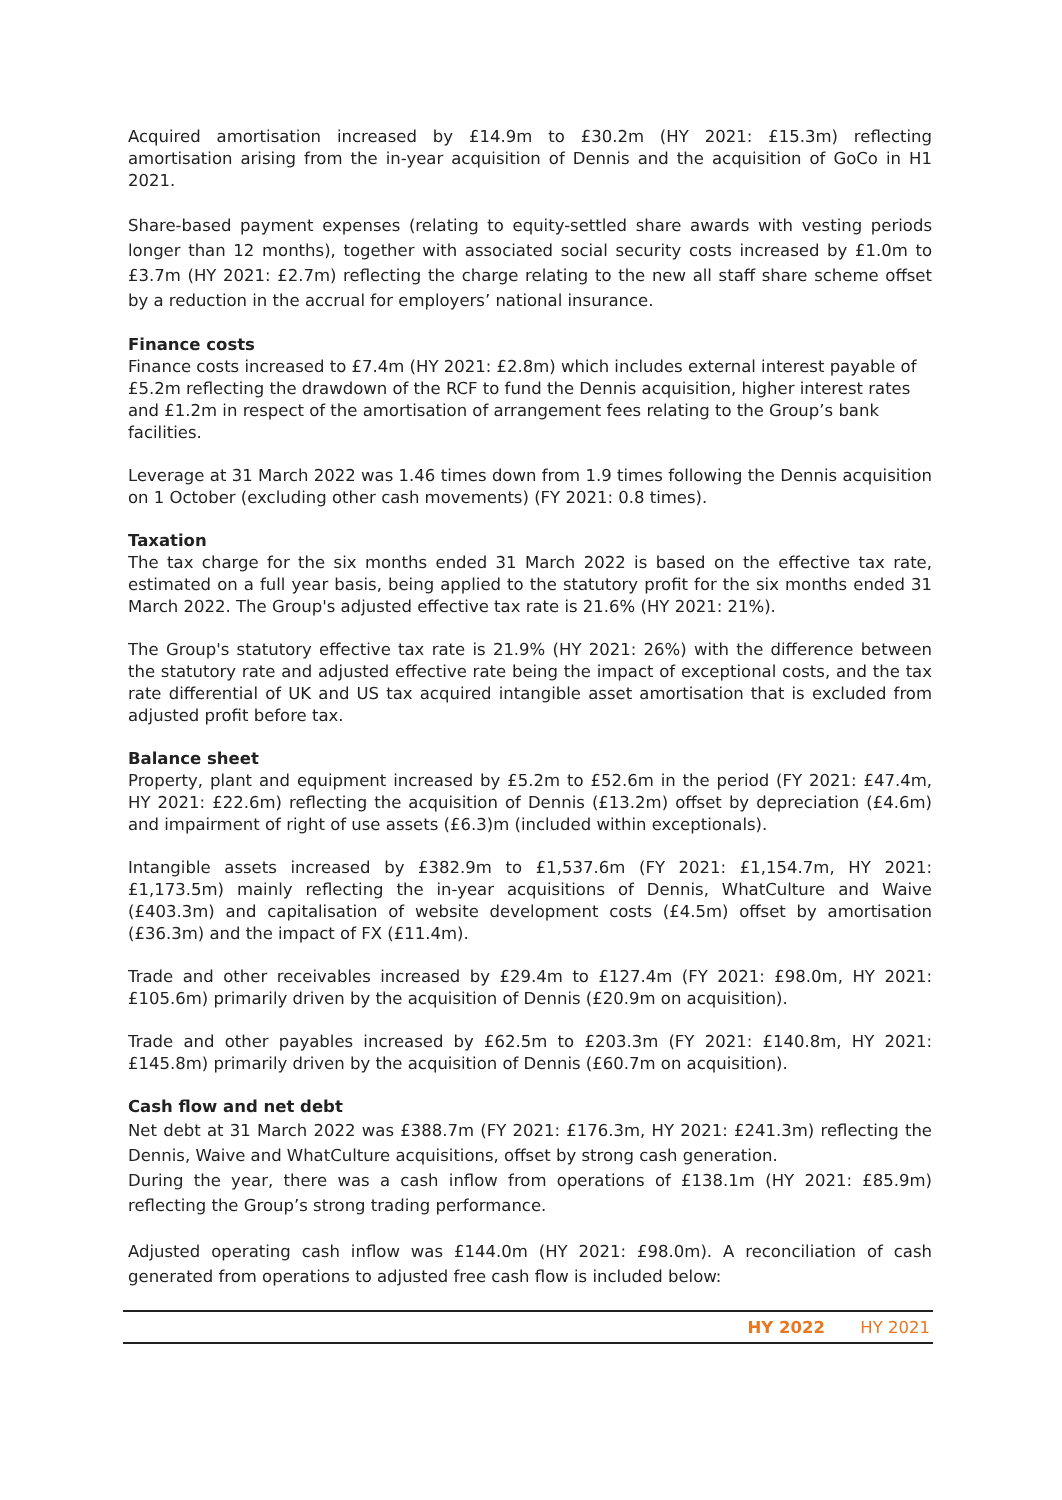Acquired amortisation increased by £14.9m to £30.2m (HY 2021: £15.3m) reflecting amortisation arising from the in-year acquisition of Dennis and the acquisition of GoCo in H1 2021.
Share-based payment expenses (relating to equity-settled share awards with vesting periods longer than 12 months), together with associated social security costs increased by £1.0m to £3.7m (HY 2021: £2.7m) reflecting the charge relating to the new all staff share scheme offset by a reduction in the accrual for employers’ national insurance.
Finance costs
Finance costs increased to £7.4m (HY 2021: £2.8m) which includes external interest payable of £5.2m reflecting the drawdown of the RCF to fund the Dennis acquisition, higher interest rates and £1.2m in respect of the amortisation of arrangement fees relating to the Group’s bank facilities.
Leverage at 31 March 2022 was 1.46 times down from 1.9 times following the Dennis acquisition on 1 October (excluding other cash movements) (FY 2021: 0.8 times).
Taxation
The tax charge for the six months ended 31 March 2022 is based on the effective tax rate, estimated on a full year basis, being applied to the statutory profit for the six months ended 31 March 2022. The Group's adjusted effective tax rate is 21.6% (HY 2021: 21%).
The Group's statutory effective tax rate is 21.9% (HY 2021: 26%) with the difference between the statutory rate and adjusted effective rate being the impact of exceptional costs, and the tax rate differential of UK and US tax acquired intangible asset amortisation that is excluded from adjusted profit before tax.
Balance sheet
Property, plant and equipment increased by £5.2m to £52.6m in the period (FY 2021: £47.4m, HY 2021: £22.6m) reflecting the acquisition of Dennis (£13.2m) offset by depreciation (£4.6m) and impairment of right of use assets (£6.3)m (included within exceptionals).
Intangible assets increased by £382.9m to £1,537.6m (FY 2021: £1,154.7m, HY 2021: £1,173.5m) mainly reflecting the in-year acquisitions of Dennis, WhatCulture and Waive (£403.3m) and capitalisation of website development costs (£4.5m) offset by amortisation (£36.3m) and the impact of FX (£11.4m).
Trade and other receivables increased by £29.4m to £127.4m (FY 2021: £98.0m, HY 2021: £105.6m) primarily driven by the acquisition of Dennis (£20.9m on acquisition).
Trade and other payables increased by £62.5m to £203.3m (FY 2021: £140.8m, HY 2021: £145.8m) primarily driven by the acquisition of Dennis (£60.7m on acquisition).
Cash flow and net debt
Net debt at 31 March 2022 was £388.7m (FY 2021: £176.3m, HY 2021: £241.3m) reflecting the Dennis, Waive and WhatCulture acquisitions, offset by strong cash generation.
During the year, there was a cash inflow from operations of £138.1m (HY 2021: £85.9m) reflecting the Group’s strong trading performance.
Adjusted operating cash inflow was £144.0m (HY 2021: £98.0m). A reconciliation of cash generated from operations to adjusted free cash flow is included below:
| | HY 2022 | HY 2021 |